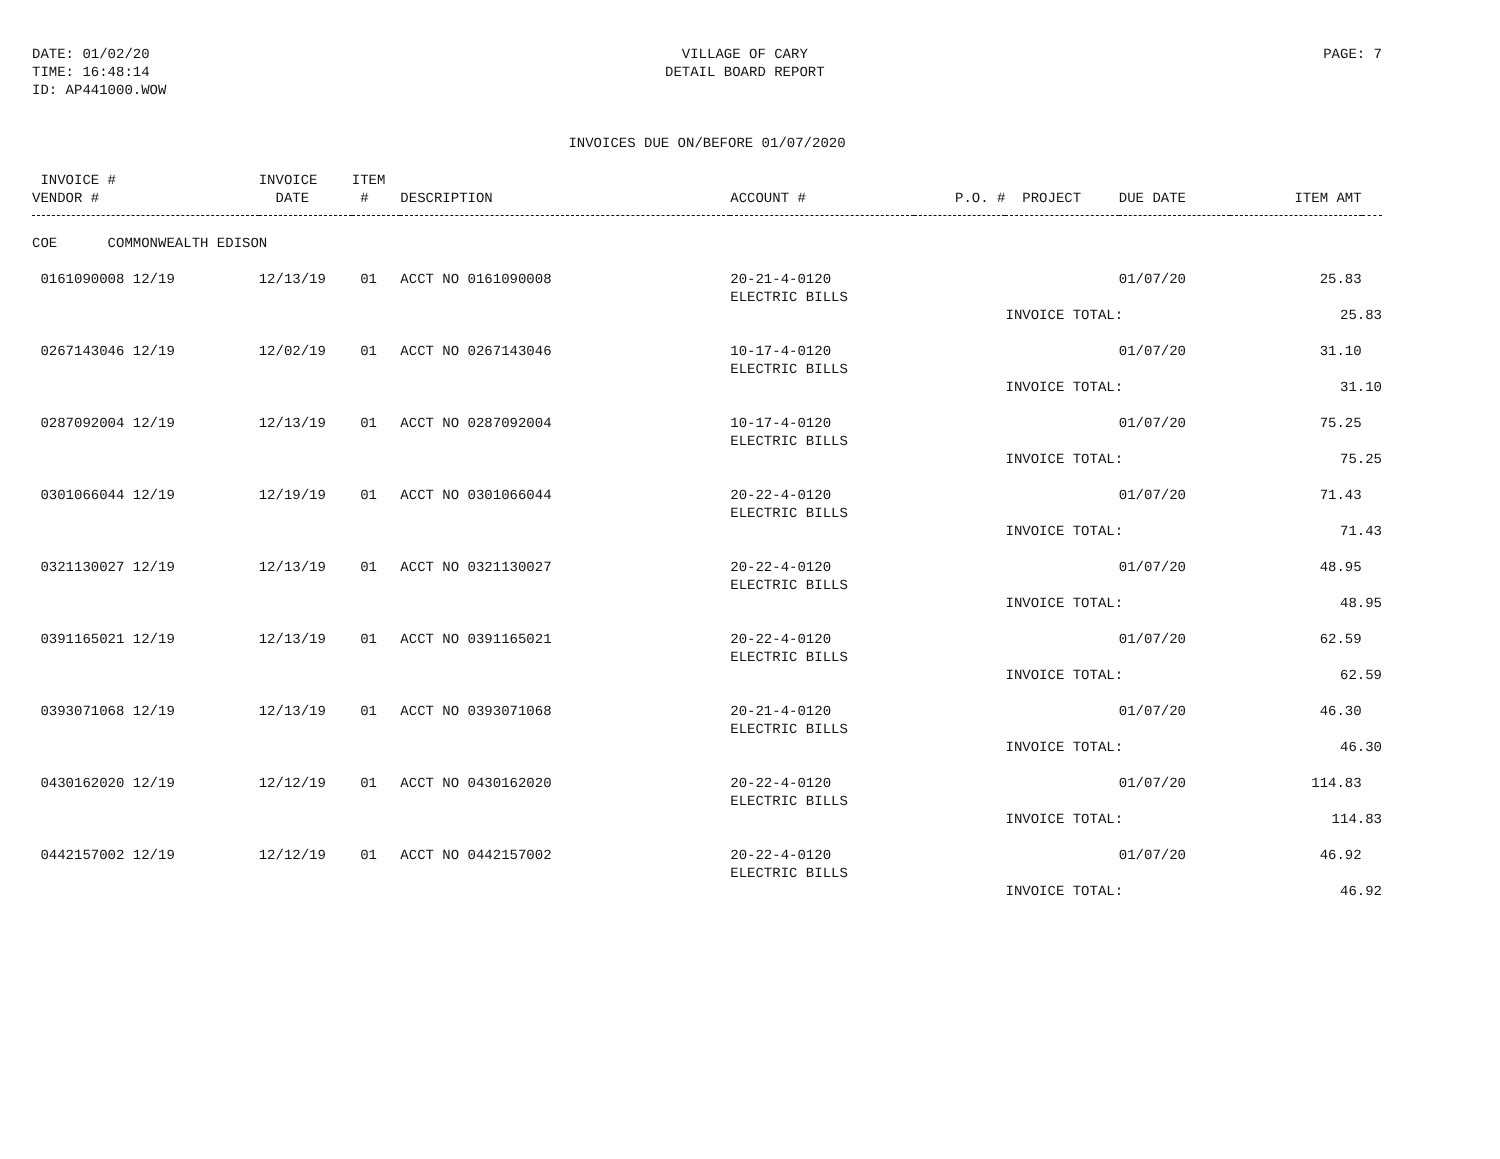DATE: 01/02/20
TIME: 16:48:14
ID: AP441000.WOW
VILLAGE OF CARY
DETAIL BOARD REPORT
PAGE: 7
INVOICES DUE ON/BEFORE 01/07/2020
| INVOICE # VENDOR # | INVOICE DATE | ITEM # | DESCRIPTION | ACCOUNT # | P.O. # | PROJECT | DUE DATE | ITEM AMT | |
| --- | --- | --- | --- | --- | --- | --- | --- | --- | --- |
| COE COMMONWEALTH EDISON | | | | | | | | | |
| 0161090008 12/19 | 12/13/19 | 01 | ACCT NO 0161090008 | 20-21-4-0120 ELECTRIC BILLS | | | 01/07/20 | 25.83 | |
| | | | | | | INVOICE TOTAL: | | 25.83 | |
| 0267143046 12/19 | 12/02/19 | 01 | ACCT NO 0267143046 | 10-17-4-0120 ELECTRIC BILLS | | | 01/07/20 | 31.10 | |
| | | | | | | INVOICE TOTAL: | | 31.10 | |
| 0287092004 12/19 | 12/13/19 | 01 | ACCT NO 0287092004 | 10-17-4-0120 ELECTRIC BILLS | | | 01/07/20 | 75.25 | |
| | | | | | | INVOICE TOTAL: | | 75.25 | |
| 0301066044 12/19 | 12/19/19 | 01 | ACCT NO 0301066044 | 20-22-4-0120 ELECTRIC BILLS | | | 01/07/20 | 71.43 | |
| | | | | | | INVOICE TOTAL: | | 71.43 | |
| 0321130027 12/19 | 12/13/19 | 01 | ACCT NO 0321130027 | 20-22-4-0120 ELECTRIC BILLS | | | 01/07/20 | 48.95 | |
| | | | | | | INVOICE TOTAL: | | 48.95 | |
| 0391165021 12/19 | 12/13/19 | 01 | ACCT NO 0391165021 | 20-22-4-0120 ELECTRIC BILLS | | | 01/07/20 | 62.59 | |
| | | | | | | INVOICE TOTAL: | | 62.59 | |
| 0393071068 12/19 | 12/13/19 | 01 | ACCT NO 0393071068 | 20-21-4-0120 ELECTRIC BILLS | | | 01/07/20 | 46.30 | |
| | | | | | | INVOICE TOTAL: | | 46.30 | |
| 0430162020 12/19 | 12/12/19 | 01 | ACCT NO 0430162020 | 20-22-4-0120 ELECTRIC BILLS | | | 01/07/20 | 114.83 | |
| | | | | | | INVOICE TOTAL: | | 114.83 | |
| 0442157002 12/19 | 12/12/19 | 01 | ACCT NO 0442157002 | 20-22-4-0120 ELECTRIC BILLS | | | 01/07/20 | 46.92 | |
| | | | | | | INVOICE TOTAL: | | 46.92 | |